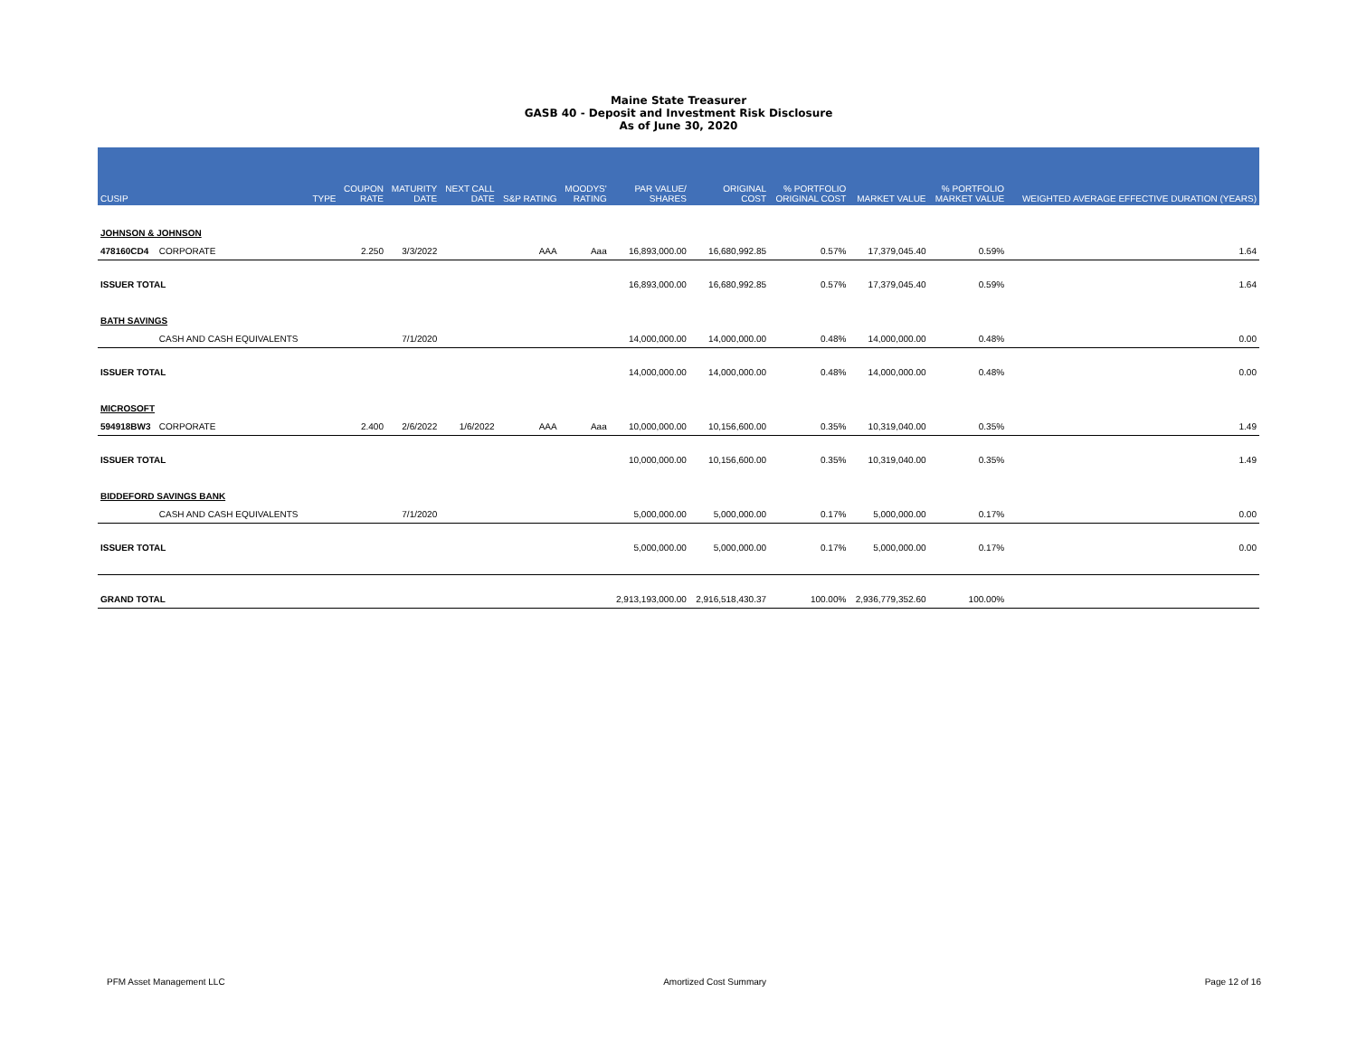Maine State Treasurer
GASB 40 - Deposit and Investment Risk Disclosure
As of June 30, 2020
| CUSIP | | TYPE | COUPON RATE | MATURITY DATE | NEXT CALL DATE | S&P RATING | MOODYS' RATING | PAR VALUE/ SHARES | ORIGINAL COST | % PORTFOLIO ORIGINAL COST | MARKET VALUE | % PORTFOLIO MARKET VALUE | WEIGHTED AVERAGE EFFECTIVE DURATION (YEARS) |
| --- | --- | --- | --- | --- | --- | --- | --- | --- | --- | --- | --- | --- | --- |
| JOHNSON & JOHNSON | | | | | | | | | | | | | |
| 478160CD4 | CORPORATE | | 2.250 | 3/3/2022 | | AAA | Aaa | 16,893,000.00 | 16,680,992.85 | 0.57% | 17,379,045.40 | 0.59% | 1.64 |
| ISSUER TOTAL | | | | | | | | 16,893,000.00 | 16,680,992.85 | 0.57% | 17,379,045.40 | 0.59% | 1.64 |
| BATH SAVINGS | | | | | | | | | | | | | |
| | CASH AND CASH EQUIVALENTS | | | 7/1/2020 | | | | 14,000,000.00 | 14,000,000.00 | 0.48% | 14,000,000.00 | 0.48% | 0.00 |
| ISSUER TOTAL | | | | | | | | 14,000,000.00 | 14,000,000.00 | 0.48% | 14,000,000.00 | 0.48% | 0.00 |
| MICROSOFT | | | | | | | | | | | | | |
| 594918BW3 | CORPORATE | | 2.400 | 2/6/2022 | 1/6/2022 | AAA | Aaa | 10,000,000.00 | 10,156,600.00 | 0.35% | 10,319,040.00 | 0.35% | 1.49 |
| ISSUER TOTAL | | | | | | | | 10,000,000.00 | 10,156,600.00 | 0.35% | 10,319,040.00 | 0.35% | 1.49 |
| BIDDEFORD SAVINGS BANK | | | | | | | | | | | | | |
| | CASH AND CASH EQUIVALENTS | | | 7/1/2020 | | | | 5,000,000.00 | 5,000,000.00 | 0.17% | 5,000,000.00 | 0.17% | 0.00 |
| ISSUER TOTAL | | | | | | | | 5,000,000.00 | 5,000,000.00 | 0.17% | 5,000,000.00 | 0.17% | 0.00 |
| GRAND TOTAL | | | | | | | | 2,913,193,000.00 | 2,916,518,430.37 | 100.00% | 2,936,779,352.60 | 100.00% | |
PFM Asset Management LLC Amortized Cost Summary Page 12 of 16